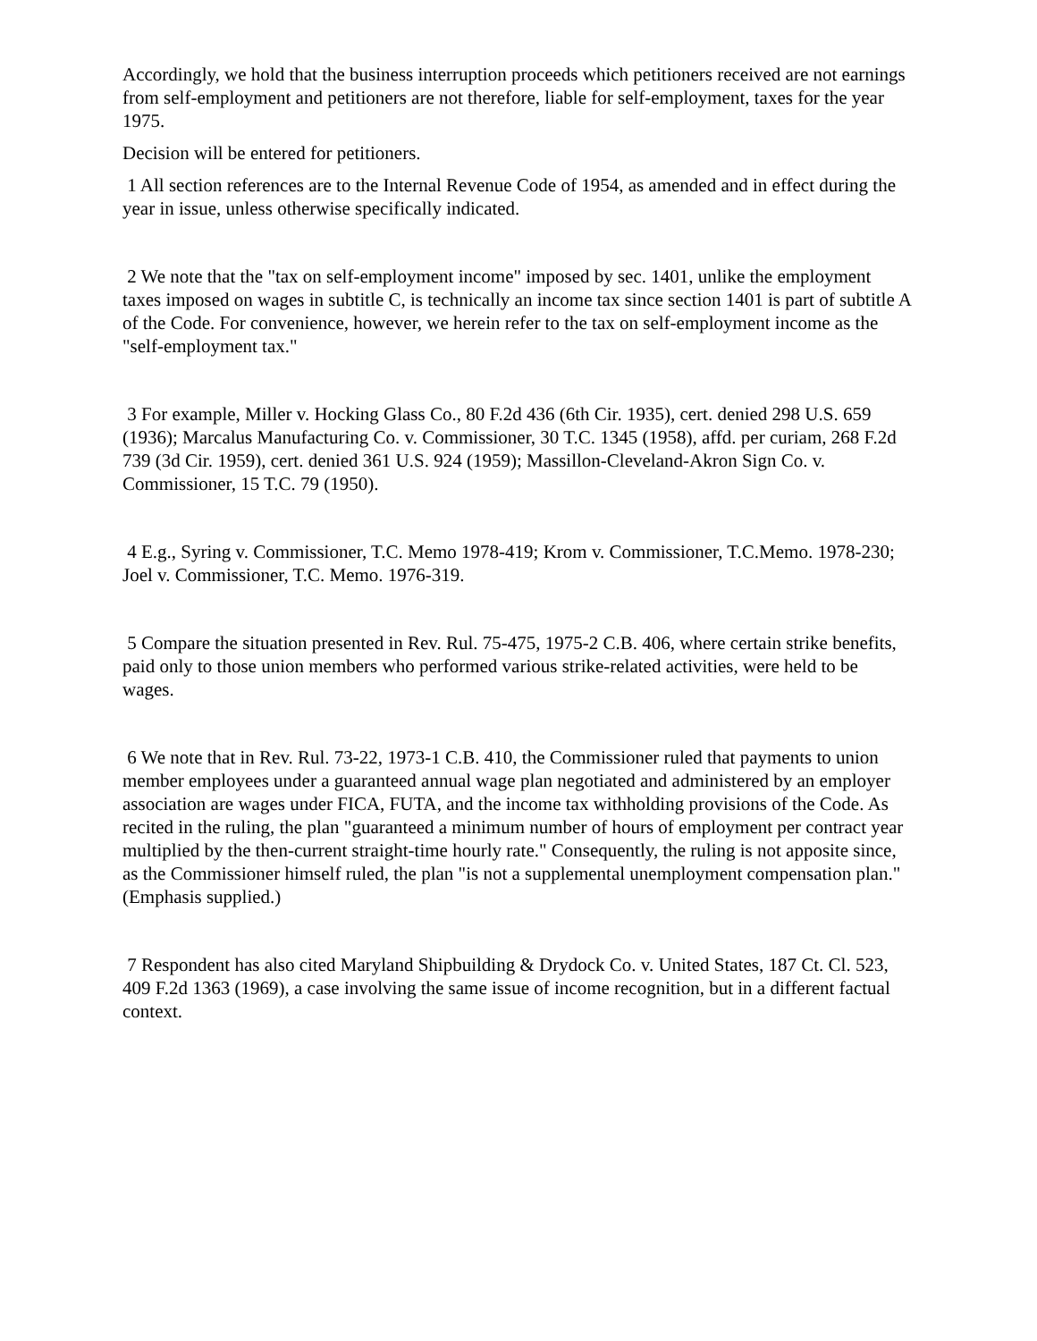Accordingly, we hold that the business interruption proceeds which petitioners received are not earnings from self-employment and petitioners are not therefore, liable for self-employment, taxes for the year 1975.
Decision will be entered for petitioners.
1 All section references are to the Internal Revenue Code of 1954, as amended and in effect during the year in issue, unless otherwise specifically indicated.
2 We note that the "tax on self-employment income" imposed by sec. 1401, unlike the employment taxes imposed on wages in subtitle C, is technically an income tax since section 1401 is part of subtitle A of the Code. For convenience, however, we herein refer to the tax on self-employment income as the "self-employment tax."
3 For example, Miller v. Hocking Glass Co., 80 F.2d 436 (6th Cir. 1935), cert. denied 298 U.S. 659 (1936); Marcalus Manufacturing Co. v. Commissioner, 30 T.C. 1345 (1958), affd. per curiam, 268 F.2d 739 (3d Cir. 1959), cert. denied 361 U.S. 924 (1959); Massillon-Cleveland-Akron Sign Co. v. Commissioner, 15 T.C. 79 (1950).
4 E.g., Syring v. Commissioner, T.C. Memo 1978-419; Krom v. Commissioner, T.C.Memo. 1978-230; Joel v. Commissioner, T.C. Memo. 1976-319.
5 Compare the situation presented in Rev. Rul. 75-475, 1975-2 C.B. 406, where certain strike benefits, paid only to those union members who performed various strike-related activities, were held to be wages.
6 We note that in Rev. Rul. 73-22, 1973-1 C.B. 410, the Commissioner ruled that payments to union member employees under a guaranteed annual wage plan negotiated and administered by an employer association are wages under FICA, FUTA, and the income tax withholding provisions of the Code. As recited in the ruling, the plan "guaranteed a minimum number of hours of employment per contract year multiplied by the then-current straight-time hourly rate." Consequently, the ruling is not apposite since, as the Commissioner himself ruled, the plan "is not a supplemental unemployment compensation plan." (Emphasis supplied.)
7 Respondent has also cited Maryland Shipbuilding & Drydock Co. v. United States, 187 Ct. Cl. 523, 409 F.2d 1363 (1969), a case involving the same issue of income recognition, but in a different factual context.